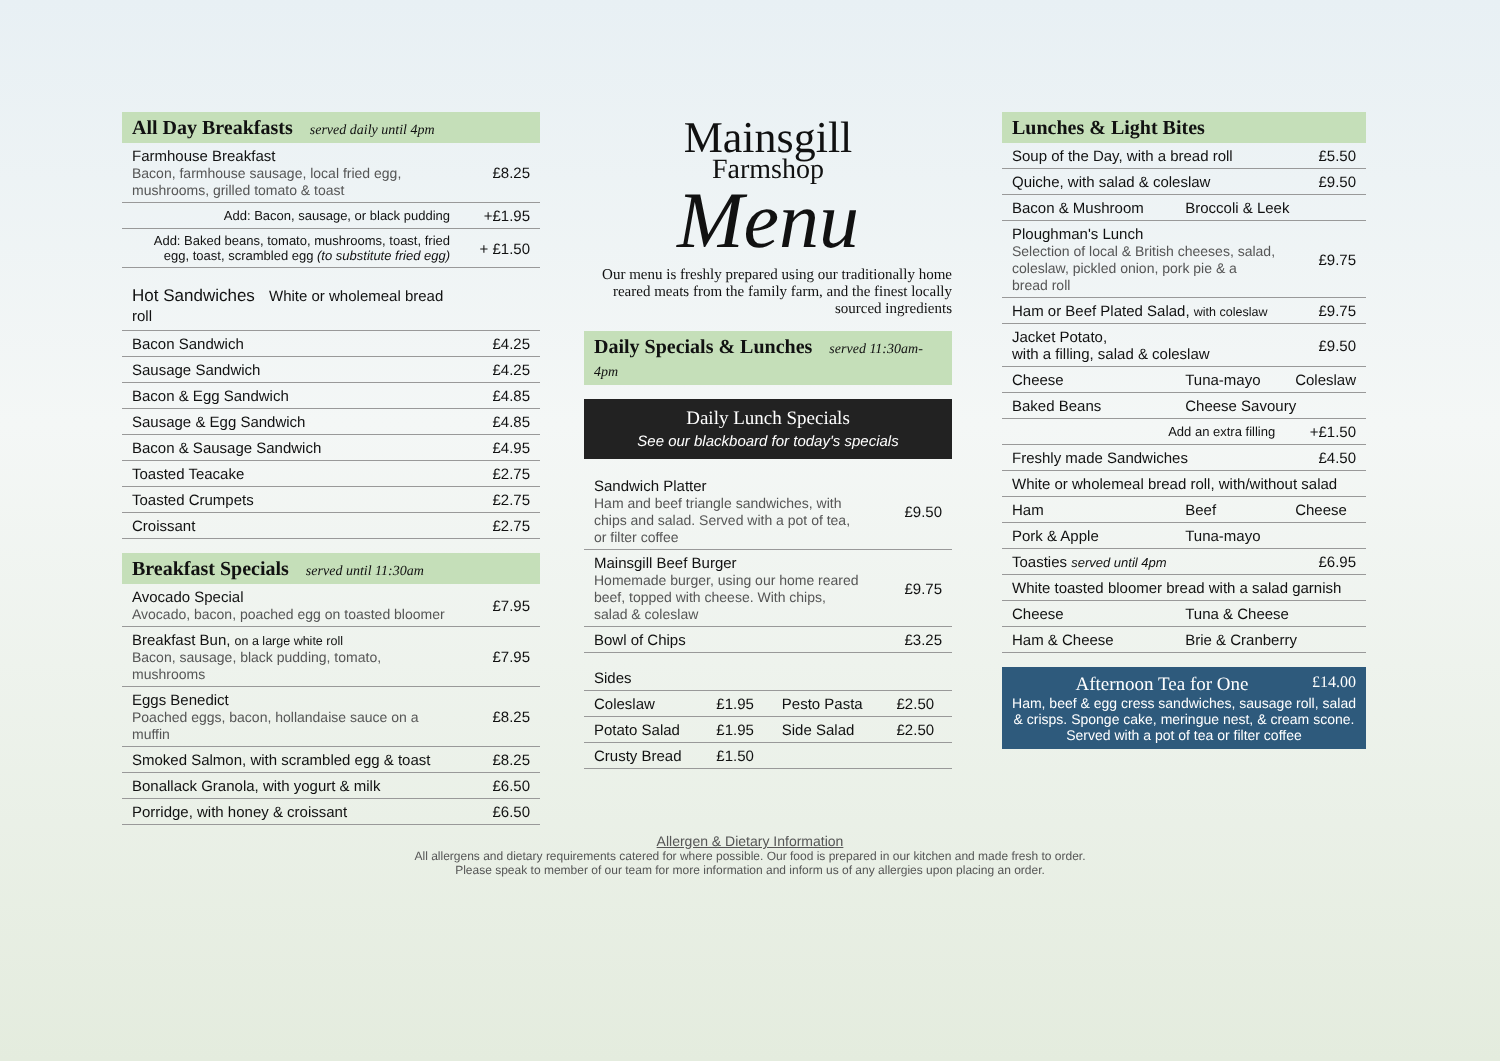All Day Breakfasts served daily until 4pm
| Farmhouse Breakfast Bacon, farmhouse sausage, local fried egg, mushrooms, grilled tomato & toast | £8.25 |
| Add: Bacon, sausage, or black pudding | +£1.95 |
| Add: Baked beans, tomato, mushrooms, toast, fried egg, toast, scrambled egg (to substitute fried egg) | + £1.50 |
| Hot Sandwiches White or wholemeal bread roll | |
| Bacon Sandwich | £4.25 |
| Sausage Sandwich | £4.25 |
| Bacon & Egg Sandwich | £4.85 |
| Sausage & Egg Sandwich | £4.85 |
| Bacon & Sausage Sandwich | £4.95 |
| Toasted Teacake | £2.75 |
| Toasted Crumpets | £2.75 |
| Croissant | £2.75 |
Breakfast Specials served until 11:30am
| Avocado Special Avocado, bacon, poached egg on toasted bloomer | £7.95 |
| Breakfast Bun, on a large white roll Bacon, sausage, black pudding, tomato, mushrooms | £7.95 |
| Eggs Benedict Poached eggs, bacon, hollandaise sauce on a muffin | £8.25 |
| Smoked Salmon, with scrambled egg & toast | £8.25 |
| Bonallack Granola, with yogurt & milk | £6.50 |
| Porridge, with honey & croissant | £6.50 |
Mainsgill
Farmshop
Menu
Our menu is freshly prepared using our traditionally home reared meats from the family farm, and the finest locally sourced ingredients
Daily Specials & Lunches served 11:30am-4pm
Daily Lunch Specials
See our blackboard for today's specials
| Sandwich Platter Ham and beef triangle sandwiches, with chips and salad. Served with a pot of tea, or filter coffee | £9.50 |
| Mainsgill Beef Burger Homemade burger, using our home reared beef, topped with cheese. With chips, salad & coleslaw | £9.75 |
| Bowl of Chips | £3.25 |
| Sides | | | |
| Coleslaw | £1.95 | Pesto Pasta | £2.50 |
| Potato Salad | £1.95 | Side Salad | £2.50 |
| Crusty Bread | £1.50 | | |
Lunches & Light Bites
| Soup of the Day, with a bread roll | | £5.50 |
| Quiche, with salad & coleslaw | | £9.50 |
| Bacon & Mushroom | Broccoli & Leek | |
| Ploughman's Lunch Selection of local & British cheeses, salad, coleslaw, pickled onion, pork pie & a bread roll | | £9.75 |
| Ham or Beef Plated Salad, with coleslaw | | £9.75 |
| Jacket Potato, with a filling, salad & coleslaw | | £9.50 |
| Cheese | Tuna-mayo | Coleslaw |
| Baked Beans | Cheese Savoury | |
| Add an extra filling | | +£1.50 |
| Freshly made Sandwiches | | £4.50 |
| White or wholemeal bread roll, with/without salad | | |
| Ham | Beef | Cheese |
| Pork & Apple | Tuna-mayo | |
| Toasties served until 4pm | | £6.95 |
| White toasted bloomer bread with a salad garnish | | |
| Cheese | Tuna & Cheese | |
| Ham & Cheese | Brie & Cranberry | |
Afternoon Tea for One £14.00
Ham, beef & egg cress sandwiches, sausage roll, salad & crisps. Sponge cake, meringue nest, & cream scone. Served with a pot of tea or filter coffee
Allergen & Dietary Information
All allergens and dietary requirements catered for where possible. Our food is prepared in our kitchen and made fresh to order.
Please speak to member of our team for more information and inform us of any allergies upon placing an order.